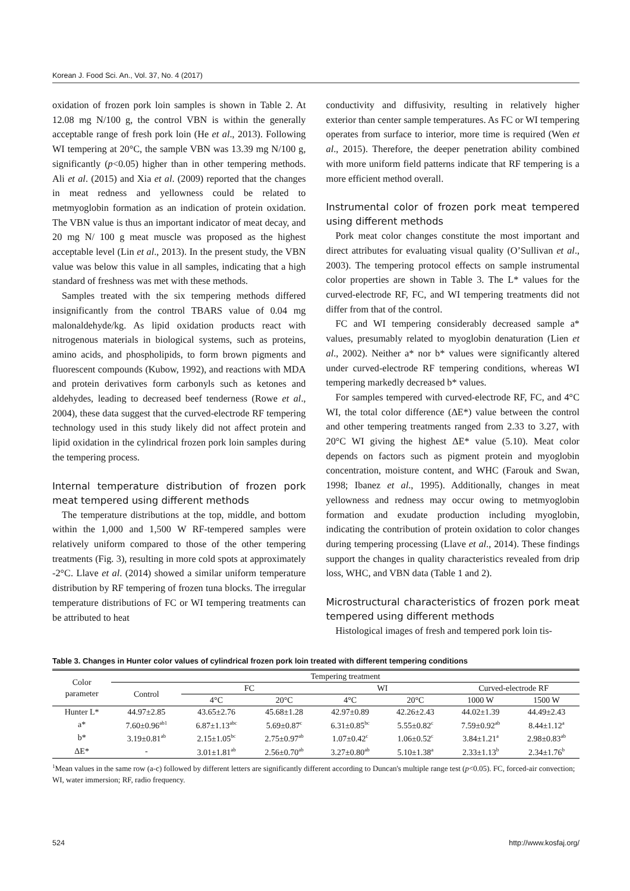Korean J. Food Sci. An., Vol. 37, No. 4 (2017)
oxidation of frozen pork loin samples is shown in Table 2. At 12.08 mg N/100 g, the control VBN is within the generally acceptable range of fresh pork loin (He et al., 2013). Following WI tempering at 20°C, the sample VBN was 13.39 mg N/100 g, significantly (p<0.05) higher than in other tempering methods. Ali et al. (2015) and Xia et al. (2009) reported that the changes in meat redness and yellowness could be related to metmyoglobin formation as an indication of protein oxidation. The VBN value is thus an important indicator of meat decay, and 20 mg N/ 100 g meat muscle was proposed as the highest acceptable level (Lin et al., 2013). In the present study, the VBN value was below this value in all samples, indicating that a high standard of freshness was met with these methods.
Samples treated with the six tempering methods differed insignificantly from the control TBARS value of 0.04 mg malonaldehyde/kg. As lipid oxidation products react with nitrogenous materials in biological systems, such as proteins, amino acids, and phospholipids, to form brown pigments and fluorescent compounds (Kubow, 1992), and reactions with MDA and protein derivatives form carbonyls such as ketones and aldehydes, leading to decreased beef tenderness (Rowe et al., 2004), these data suggest that the curved-electrode RF tempering technology used in this study likely did not affect protein and lipid oxidation in the cylindrical frozen pork loin samples during the tempering process.
Internal temperature distribution of frozen pork meat tempered using different methods
The temperature distributions at the top, middle, and bottom within the 1,000 and 1,500 W RF-tempered samples were relatively uniform compared to those of the other tempering treatments (Fig. 3), resulting in more cold spots at approximately -2°C. Llave et al. (2014) showed a similar uniform temperature distribution by RF tempering of frozen tuna blocks. The irregular temperature distributions of FC or WI tempering treatments can be attributed to heat
conductivity and diffusivity, resulting in relatively higher exterior than center sample temperatures. As FC or WI tempering operates from surface to interior, more time is required (Wen et al., 2015). Therefore, the deeper penetration ability combined with more uniform field patterns indicate that RF tempering is a more efficient method overall.
Instrumental color of frozen pork meat tempered using different methods
Pork meat color changes constitute the most important and direct attributes for evaluating visual quality (O’Sullivan et al., 2003). The tempering protocol effects on sample instrumental color properties are shown in Table 3. The L* values for the curved-electrode RF, FC, and WI tempering treatments did not differ from that of the control.
FC and WI tempering considerably decreased sample a* values, presumably related to myoglobin denaturation (Lien et al., 2002). Neither a* nor b* values were significantly altered under curved-electrode RF tempering conditions, whereas WI tempering markedly decreased b* values.
For samples tempered with curved-electrode RF, FC, and 4°C WI, the total color difference (ΔE*) value between the control and other tempering treatments ranged from 2.33 to 3.27, with 20°C WI giving the highest ΔE* value (5.10). Meat color depends on factors such as pigment protein and myoglobin concentration, moisture content, and WHC (Farouk and Swan, 1998; Ibanez et al., 1995). Additionally, changes in meat yellowness and redness may occur owing to metmyoglobin formation and exudate production including myoglobin, indicating the contribution of protein oxidation to color changes during tempering processing (Llave et al., 2014). These findings support the changes in quality characteristics revealed from drip loss, WHC, and VBN data (Table 1 and 2).
Microstructural characteristics of frozen pork meat tempered using different methods
Histological images of fresh and tempered pork loin tis-
Table 3. Changes in Hunter color values of cylindrical frozen pork loin treated with different tempering conditions
| Color parameter | Tempering treatment | | | | | | |
| --- | --- | --- | --- | --- | --- | --- | --- |
| | Control | FC | | WI | | Curved-electrode RF | |
| | | 4°C | 20°C | 4°C | 20°C | 1000 W | 1500 W |
| Hunter L* | 44.97±2.85 | 43.65±2.76 | 45.68±1.28 | 42.97±0.89 | 42.26±2.43 | 44.02±1.39 | 44.49±2.43 |
| a* | 7.60±0.96<sup>ab1</sup> | 6.87±1.13<sup>abc</sup> | 5.69±0.87<sup>c</sup> | 6.31±0.85<sup>bc</sup> | 5.55±0.82<sup>c</sup> | 7.59±0.92<sup>ab</sup> | 8.44±1.12<sup>a</sup> |
| b* | 3.19±0.81<sup>ab</sup> | 2.15±1.05<sup>bc</sup> | 2.75±0.97<sup>ab</sup> | 1.07±0.42<sup>c</sup> | 1.06±0.52<sup>c</sup> | 3.84±1.21<sup>a</sup> | 2.98±0.83<sup>ab</sup> |
| ΔE* | - | 3.01±1.81<sup>ab</sup> | 2.56±0.70<sup>ab</sup> | 3.27±0.80<sup>ab</sup> | 5.10±1.38<sup>a</sup> | 2.33±1.13<sup>b</sup> | 2.34±1.76<sup>b</sup> |
<sup>1</sup> Mean values in the same row (a-c) followed by different letters are significantly different according to Duncan's multiple range test (p<0.05). FC, forced-air convection; WI, water immersion; RF, radio frequency.
524 http://www.kosfaj.org/